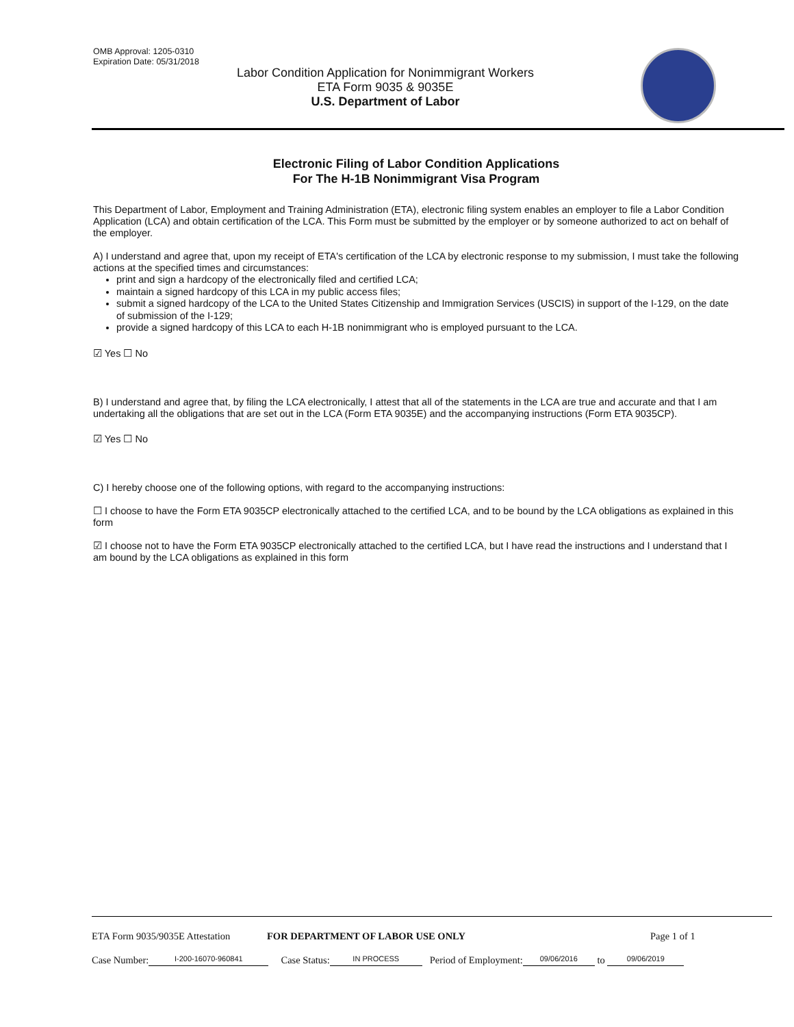OMB Approval: 1205-0310
Expiration Date: 05/31/2018
Labor Condition Application for Nonimmigrant Workers
ETA Form 9035 & 9035E
U.S. Department of Labor
Electronic Filing of Labor Condition Applications
For The H-1B Nonimmigrant Visa Program
This Department of Labor, Employment and Training Administration (ETA), electronic filing system enables an employer to file a Labor Condition Application (LCA) and obtain certification of the LCA. This Form must be submitted by the employer or by someone authorized to act on behalf of the employer.
A) I understand and agree that, upon my receipt of ETA's certification of the LCA by electronic response to my submission, I must take the following actions at the specified times and circumstances:
print and sign a hardcopy of the electronically filed and certified LCA;
maintain a signed hardcopy of this LCA in my public access files;
submit a signed hardcopy of the LCA to the United States Citizenship and Immigration Services (USCIS) in support of the I-129, on the date of submission of the I-129;
provide a signed hardcopy of this LCA to each H-1B nonimmigrant who is employed pursuant to the LCA.
☑ Yes ☐ No
B) I understand and agree that, by filing the LCA electronically, I attest that all of the statements in the LCA are true and accurate and that I am undertaking all the obligations that are set out in the LCA (Form ETA 9035E) and the accompanying instructions (Form ETA 9035CP).
☑ Yes ☐ No
C) I hereby choose one of the following options, with regard to the accompanying instructions:
☐ I choose to have the Form ETA 9035CP electronically attached to the certified LCA, and to be bound by the LCA obligations as explained in this form
☑ I choose not to have the Form ETA 9035CP electronically attached to the certified LCA, but I have read the instructions and I understand that I am bound by the LCA obligations as explained in this form
ETA Form 9035/9035E Attestation FOR DEPARTMENT OF LABOR USE ONLY Page 1 of 1
Case Number: I-200-16070-960841 Case Status: IN PROCESS Period of Employment: 09/06/2016 to 09/06/2019